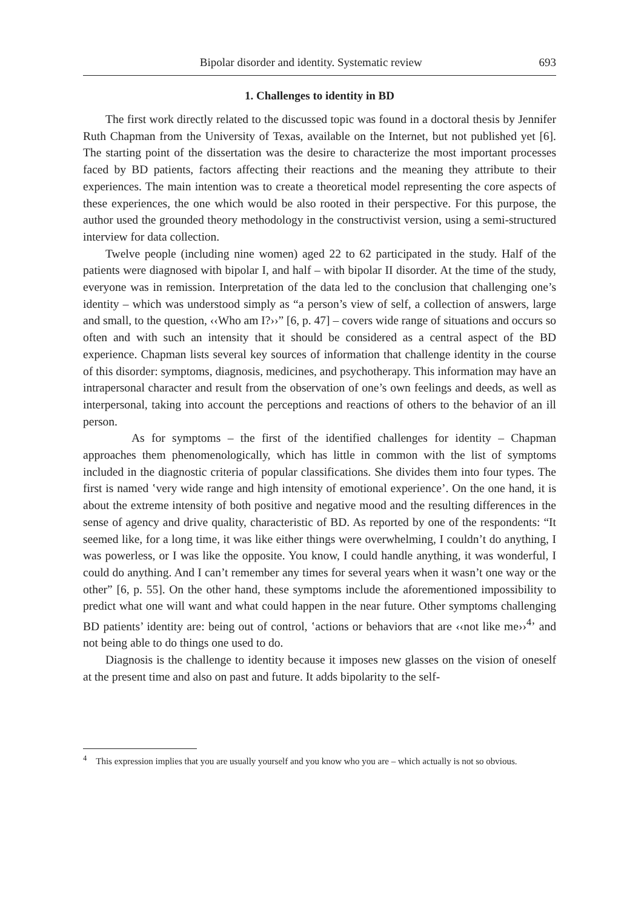Bipolar disorder and identity. Systematic review 693
1. Challenges to identity in BD
The first work directly related to the discussed topic was found in a doctoral thesis by Jennifer Ruth Chapman from the University of Texas, available on the Internet, but not published yet [6]. The starting point of the dissertation was the desire to characterize the most important processes faced by BD patients, factors affecting their reactions and the meaning they attribute to their experiences. The main intention was to create a theoretical model representing the core aspects of these experiences, the one which would be also rooted in their perspective. For this purpose, the author used the grounded theory methodology in the constructivist version, using a semi-structured interview for data collection.
Twelve people (including nine women) aged 22 to 62 participated in the study. Half of the patients were diagnosed with bipolar I, and half – with bipolar II disorder. At the time of the study, everyone was in remission. Interpretation of the data led to the conclusion that challenging one’s identity – which was understood simply as “a person’s view of self, a collection of answers, large and small, to the question, ‹‹Who am I?››” [6, p. 47] – covers wide range of situations and occurs so often and with such an intensity that it should be considered as a central aspect of the BD experience. Chapman lists several key sources of information that challenge identity in the course of this disorder: symptoms, diagnosis, medicines, and psychotherapy. This information may have an intrapersonal character and result from the observation of one’s own feelings and deeds, as well as interpersonal, taking into account the perceptions and reactions of others to the behavior of an ill person.
As for symptoms – the first of the identified challenges for identity – Chapman approaches them phenomenologically, which has little in common with the list of symptoms included in the diagnostic criteria of popular classifications. She divides them into four types. The first is named ʽvery wide range and high intensity of emotional experienceʼ. On the one hand, it is about the extreme intensity of both positive and negative mood and the resulting differences in the sense of agency and drive quality, characteristic of BD. As reported by one of the respondents: “It seemed like, for a long time, it was like either things were overwhelming, I couldn’t do anything, I was powerless, or I was like the opposite. You know, I could handle anything, it was wonderful, I could do anything. And I can’t remember any times for several years when it wasn’t one way or the other” [6, p. 55]. On the other hand, these symptoms include the aforementioned impossibility to predict what one will want and what could happen in the near future. Other symptoms challenging BD patients’ identity are: being out of control, ʽactions or behaviors that are ‹‹not like me››<sup>4</sup>ʼ and not being able to do things one used to do.
Diagnosis is the challenge to identity because it imposes new glasses on the vision of oneself at the present time and also on past and future. It adds bipolarity to the self-
<sup>4</sup> This expression implies that you are usually yourself and you know who you are – which actually is not so obvious.